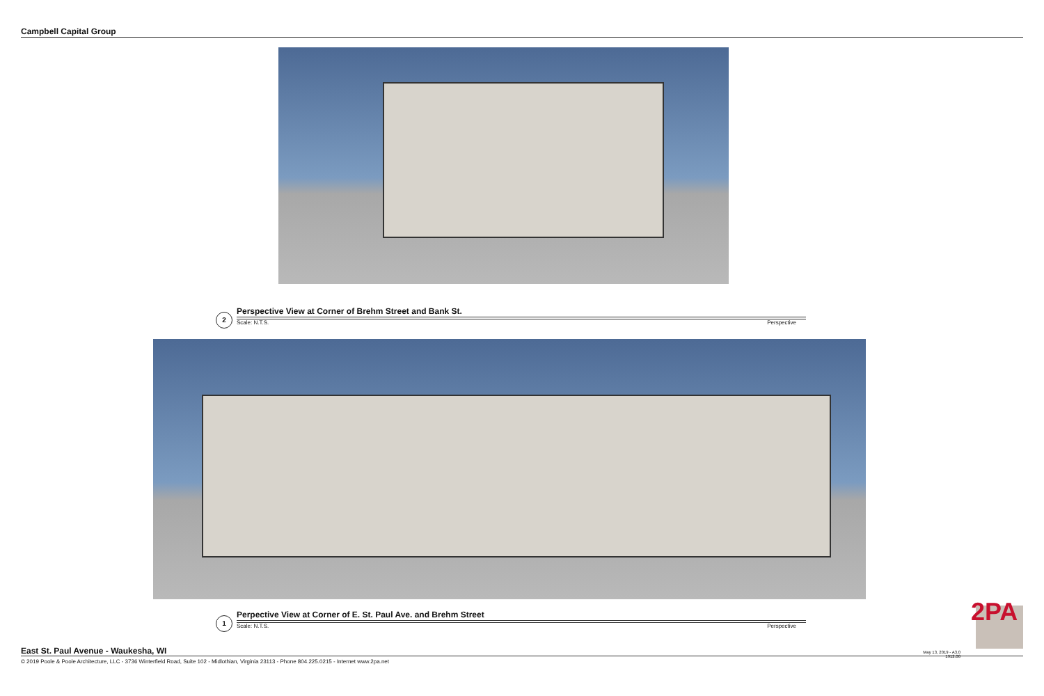Campbell Capital Group
2
Perspective View at Corner of Brehm Street and Bank St.
Scale: N.T.S. Perspective
1
Perpective View at Corner of E. St. Paul Ave. and Brehm Street
Scale: N.T.S. Perspective
2PA
East St. Paul Avenue - Waukesha, WI
May 13, 2019 - A3.0
1912.00
© 2019 Poole & Poole Architecture, LLC - 3736 Winterfield Road, Suite 102 - Midlothian, Virginia 23113 - Phone 804.225.0215 - Internet www.2pa.net